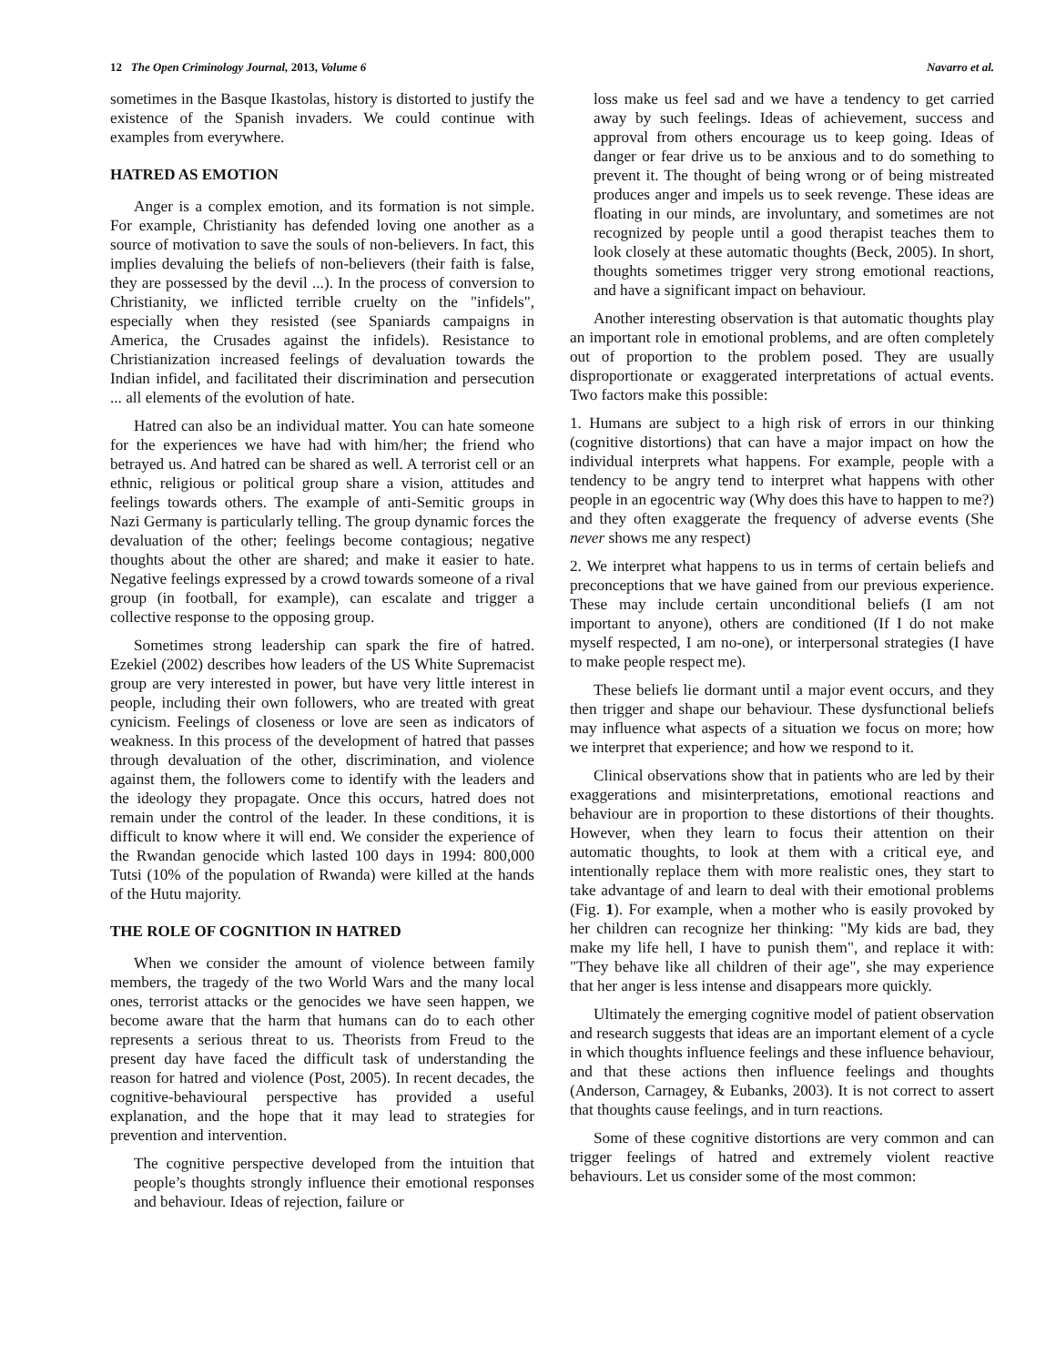12 The Open Criminology Journal, 2013, Volume 6 Navarro et al.
sometimes in the Basque Ikastolas, history is distorted to justify the existence of the Spanish invaders. We could continue with examples from everywhere.
HATRED AS EMOTION
Anger is a complex emotion, and its formation is not simple. For example, Christianity has defended loving one another as a source of motivation to save the souls of non-believers. In fact, this implies devaluing the beliefs of non-believers (their faith is false, they are possessed by the devil ...). In the process of conversion to Christianity, we inflicted terrible cruelty on the "infidels", especially when they resisted (see Spaniards campaigns in America, the Crusades against the infidels). Resistance to Christianization increased feelings of devaluation towards the Indian infidel, and facilitated their discrimination and persecution ... all elements of the evolution of hate.
Hatred can also be an individual matter. You can hate someone for the experiences we have had with him/her; the friend who betrayed us. And hatred can be shared as well. A terrorist cell or an ethnic, religious or political group share a vision, attitudes and feelings towards others. The example of anti-Semitic groups in Nazi Germany is particularly telling. The group dynamic forces the devaluation of the other; feelings become contagious; negative thoughts about the other are shared; and make it easier to hate. Negative feelings expressed by a crowd towards someone of a rival group (in football, for example), can escalate and trigger a collective response to the opposing group.
Sometimes strong leadership can spark the fire of hatred. Ezekiel (2002) describes how leaders of the US White Supremacist group are very interested in power, but have very little interest in people, including their own followers, who are treated with great cynicism. Feelings of closeness or love are seen as indicators of weakness. In this process of the development of hatred that passes through devaluation of the other, discrimination, and violence against them, the followers come to identify with the leaders and the ideology they propagate. Once this occurs, hatred does not remain under the control of the leader. In these conditions, it is difficult to know where it will end. We consider the experience of the Rwandan genocide which lasted 100 days in 1994: 800,000 Tutsi (10% of the population of Rwanda) were killed at the hands of the Hutu majority.
THE ROLE OF COGNITION IN HATRED
When we consider the amount of violence between family members, the tragedy of the two World Wars and the many local ones, terrorist attacks or the genocides we have seen happen, we become aware that the harm that humans can do to each other represents a serious threat to us. Theorists from Freud to the present day have faced the difficult task of understanding the reason for hatred and violence (Post, 2005). In recent decades, the cognitive-behavioural perspective has provided a useful explanation, and the hope that it may lead to strategies for prevention and intervention.
The cognitive perspective developed from the intuition that people’s thoughts strongly influence their emotional responses and behaviour. Ideas of rejection, failure or
loss make us feel sad and we have a tendency to get carried away by such feelings. Ideas of achievement, success and approval from others encourage us to keep going. Ideas of danger or fear drive us to be anxious and to do something to prevent it. The thought of being wrong or of being mistreated produces anger and impels us to seek revenge. These ideas are floating in our minds, are involuntary, and sometimes are not recognized by people until a good therapist teaches them to look closely at these automatic thoughts (Beck, 2005). In short, thoughts sometimes trigger very strong emotional reactions, and have a significant impact on behaviour.
Another interesting observation is that automatic thoughts play an important role in emotional problems, and are often completely out of proportion to the problem posed. They are usually disproportionate or exaggerated interpretations of actual events. Two factors make this possible:
1. Humans are subject to a high risk of errors in our thinking (cognitive distortions) that can have a major impact on how the individual interprets what happens. For example, people with a tendency to be angry tend to interpret what happens with other people in an egocentric way (Why does this have to happen to me?) and they often exaggerate the frequency of adverse events (She never shows me any respect)
2. We interpret what happens to us in terms of certain beliefs and preconceptions that we have gained from our previous experience. These may include certain unconditional beliefs (I am not important to anyone), others are conditioned (If I do not make myself respected, I am no-one), or interpersonal strategies (I have to make people respect me).
These beliefs lie dormant until a major event occurs, and they then trigger and shape our behaviour. These dysfunctional beliefs may influence what aspects of a situation we focus on more; how we interpret that experience; and how we respond to it.
Clinical observations show that in patients who are led by their exaggerations and misinterpretations, emotional reactions and behaviour are in proportion to these distortions of their thoughts. However, when they learn to focus their attention on their automatic thoughts, to look at them with a critical eye, and intentionally replace them with more realistic ones, they start to take advantage of and learn to deal with their emotional problems (Fig. 1). For example, when a mother who is easily provoked by her children can recognize her thinking: "My kids are bad, they make my life hell, I have to punish them", and replace it with: "They behave like all children of their age", she may experience that her anger is less intense and disappears more quickly.
Ultimately the emerging cognitive model of patient observation and research suggests that ideas are an important element of a cycle in which thoughts influence feelings and these influence behaviour, and that these actions then influence feelings and thoughts (Anderson, Carnagey, & Eubanks, 2003). It is not correct to assert that thoughts cause feelings, and in turn reactions.
Some of these cognitive distortions are very common and can trigger feelings of hatred and extremely violent reactive behaviours. Let us consider some of the most common: